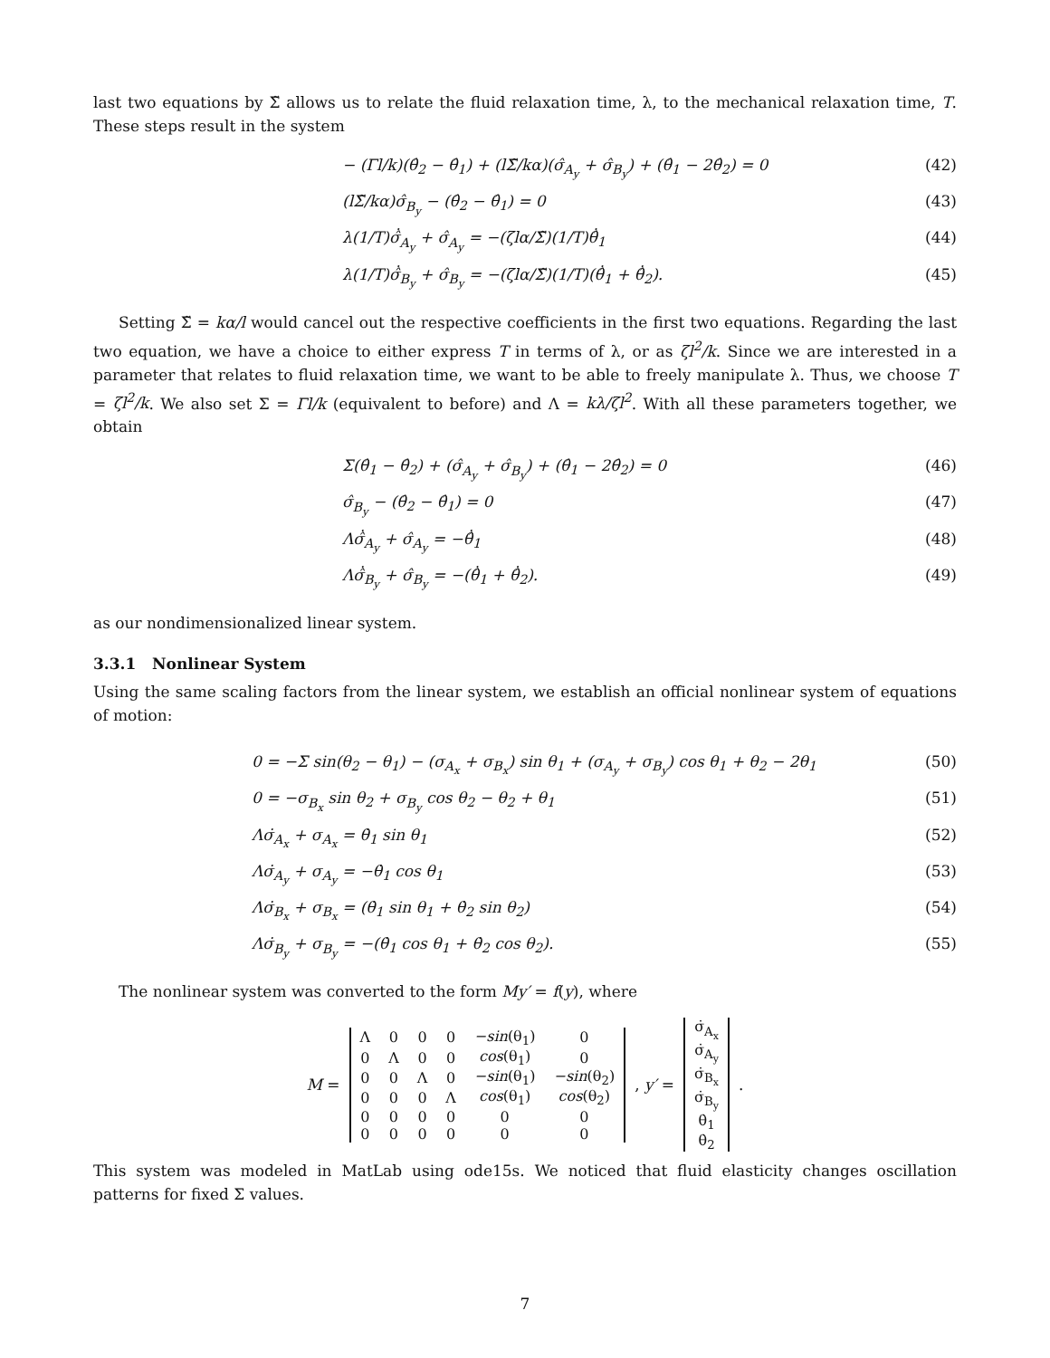last two equations by Σ̃ allows us to relate the fluid relaxation time, λ, to the mechanical relaxation time, T. These steps result in the system
− (Γl/k)(θ̂<sub>2</sub> − θ̂<sub>1</sub>) + (lΣ̃/kα)(σ̂<sub>A<sub>y</sub></sub> + σ̂<sub>B<sub>y</sub></sub>) + (θ̂<sub>1</sub> − 2θ̂<sub>2</sub>) = 0 (42)
(lΣ̃/kα)σ̂<sub>B<sub>y</sub></sub> − (θ̂<sub>2</sub> − θ̂<sub>1</sub>) = 0 (43)
λ(1/T)σ̂̇<sub>A<sub>y</sub></sub> + σ̂<sub>A<sub>y</sub></sub> = −(ζlα/Σ̃)(1/T)θ̂̇<sub>1</sub> (44)
λ(1/T)σ̂̇<sub>B<sub>y</sub></sub> + σ̂<sub>B<sub>y</sub></sub> = −(ζlα/Σ̃)(1/T)(θ̂̇<sub>1</sub> + θ̂̇<sub>2</sub>). (45)
Setting Σ̃ = kα/l would cancel out the respective coefficients in the first two equations. Regarding the last two equation, we have a choice to either express T in terms of λ, or as ζl<sup>2</sup>/k. Since we are interested in a parameter that relates to fluid relaxation time, we want to be able to freely manipulate λ. Thus, we choose T = ζl<sup>2</sup>/k. We also set Σ = Γl/k (equivalent to before) and Λ = kλ/ζl<sup>2</sup>. With all these parameters together, we obtain
Σ(θ̂<sub>1</sub> − θ̂<sub>2</sub>) + (σ̂<sub>A<sub>y</sub></sub> + σ̂<sub>B<sub>y</sub></sub>) + (θ̂<sub>1</sub> − 2θ̂<sub>2</sub>) = 0 (46)
σ̂<sub>B<sub>y</sub></sub> − (θ̂<sub>2</sub> − θ̂<sub>1</sub>) = 0 (47)
Λσ̂̇<sub>A<sub>y</sub></sub> + σ̂<sub>A<sub>y</sub></sub> = −θ̂̇<sub>1</sub> (48)
Λσ̂̇<sub>B<sub>y</sub></sub> + σ̂<sub>B<sub>y</sub></sub> = −(θ̂̇<sub>1</sub> + θ̂̇<sub>2</sub>). (49)
as our nondimensionalized linear system.
3.3.1 Nonlinear System
Using the same scaling factors from the linear system, we establish an official nonlinear system of equations of motion:
0 = −Σ sin(θ<sub>2</sub> − θ<sub>1</sub>) − (σ<sub>A<sub>x</sub></sub> + σ<sub>B<sub>x</sub></sub>) sin θ<sub>1</sub> + (σ<sub>A<sub>y</sub></sub> + σ<sub>B<sub>y</sub></sub>) cos θ<sub>1</sub> + θ<sub>2</sub> − 2θ<sub>1</sub> (50)
0 = −σ<sub>B<sub>x</sub></sub> sin θ<sub>2</sub> + σ<sub>B<sub>y</sub></sub> cos θ<sub>2</sub> − θ<sub>2</sub> + θ<sub>1</sub> (51)
Λσ̇<sub>A<sub>x</sub></sub> + σ<sub>A<sub>x</sub></sub> = θ̇<sub>1</sub> sin θ<sub>1</sub> (52)
Λσ̇<sub>A<sub>y</sub></sub> + σ<sub>A<sub>y</sub></sub> = −θ̇<sub>1</sub> cos θ<sub>1</sub> (53)
Λσ̇<sub>B<sub>x</sub></sub> + σ<sub>B<sub>x</sub></sub> = (θ̇<sub>1</sub> sin θ<sub>1</sub> + θ̇<sub>2</sub> sin θ<sub>2</sub>) (54)
Λσ̇<sub>B<sub>y</sub></sub> + σ<sub>B<sub>y</sub></sub> = −(θ̇<sub>1</sub> cos θ<sub>1</sub> + θ̇<sub>2</sub> cos θ<sub>2</sub>). (55)
The nonlinear system was converted to the form My′ = f(y), where
M =
| Λ | 0 | 0 | 0 | −sin (θ<sub>1</sub>) | 0 |
| 0 | Λ | 0 | 0 | cos (θ<sub>1</sub>) | 0 |
| 0 | 0 | Λ | 0 | −sin (θ<sub>1</sub>) | −sin (θ<sub>2</sub>) |
| 0 | 0 | 0 | Λ | cos (θ<sub>1</sub>) | cos (θ<sub>2</sub>) |
| 0 | 0 | 0 | 0 | 0 | 0 |
| 0 | 0 | 0 | 0 | 0 | 0 |
, y′ =
| σ̇<sub>A<sub>x</sub></sub> |
| σ̇<sub>A<sub>y</sub></sub> |
| σ̇<sub>B<sub>x</sub></sub> |
| σ̇<sub>B<sub>y</sub></sub> |
| θ̇<sub>1</sub> |
| θ̇<sub>2</sub> |
.
This system was modeled in MatLab using ode15s. We noticed that fluid elasticity changes oscillation patterns for fixed Σ values.
7